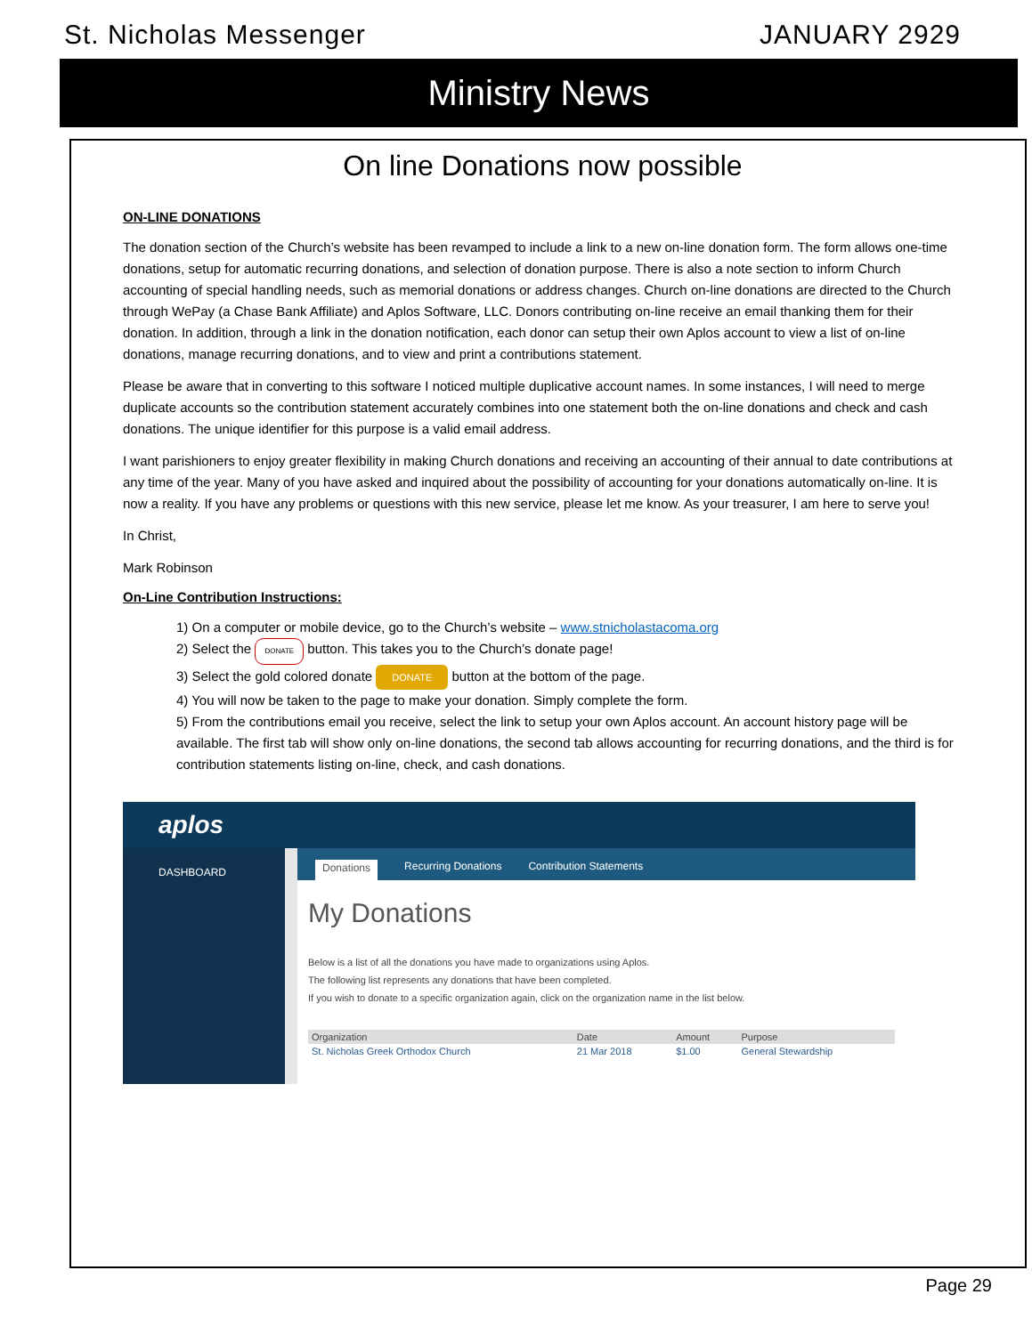St. Nicholas Messenger JANUARY 2929
Ministry News
On line Donations now possible
ON-LINE DONATIONS
The donation section of the Church’s website has been revamped to include a link to a new on-line donation form. The form allows one-time donations, setup for automatic recurring donations, and selection of donation purpose. There is also a note section to inform Church accounting of special handling needs, such as memorial donations or address changes. Church on-line donations are directed to the Church through WePay (a Chase Bank Affiliate) and Aplos Software, LLC. Donors contributing on-line receive an email thanking them for their donation. In addition, through a link in the donation notification, each donor can setup their own Aplos account to view a list of on-line donations, manage recurring donations, and to view and print a contributions statement.
Please be aware that in converting to this software I noticed multiple duplicative account names. In some instances, I will need to merge duplicate accounts so the contribution statement accurately combines into one statement both the on-line donations and check and cash donations. The unique identifier for this purpose is a valid email address.
I want parishioners to enjoy greater flexibility in making Church donations and receiving an accounting of their annual to date contributions at any time of the year. Many of you have asked and inquired about the possibility of accounting for your donations automatically on-line. It is now a reality. If you have any problems or questions with this new service, please let me know. As your treasurer, I am here to serve you!
In Christ,
Mark Robinson
On-Line Contribution Instructions:
1) On a computer or mobile device, go to the Church’s website – www.stnicholastacoma.org
2) Select the DONATE button. This takes you to the Church’s donate page!
3) Select the gold colored donate DONATE button at the bottom of the page.
4) You will now be taken to the page to make your donation. Simply complete the form.
5) From the contributions email you receive, select the link to setup your own Aplos account. An account history page will be available. The first tab will show only on-line donations, the second tab allows accounting for recurring donations, and the third is for contribution statements listing on-line, check, and cash donations.
aplos
DASHBOARD
Donations Recurring Donations Contribution Statements
My Donations
Below is a list of all the donations you have made to organizations using Aplos.
The following list represents any donations that have been completed.
If you wish to donate to a specific organization again, click on the organization name in the list below.
| Organization | Date | Amount | Purpose |
| --- | --- | --- | --- |
| St. Nicholas Greek Orthodox Church | 21 Mar 2018 | $1.00 | General Stewardship |
Page 29